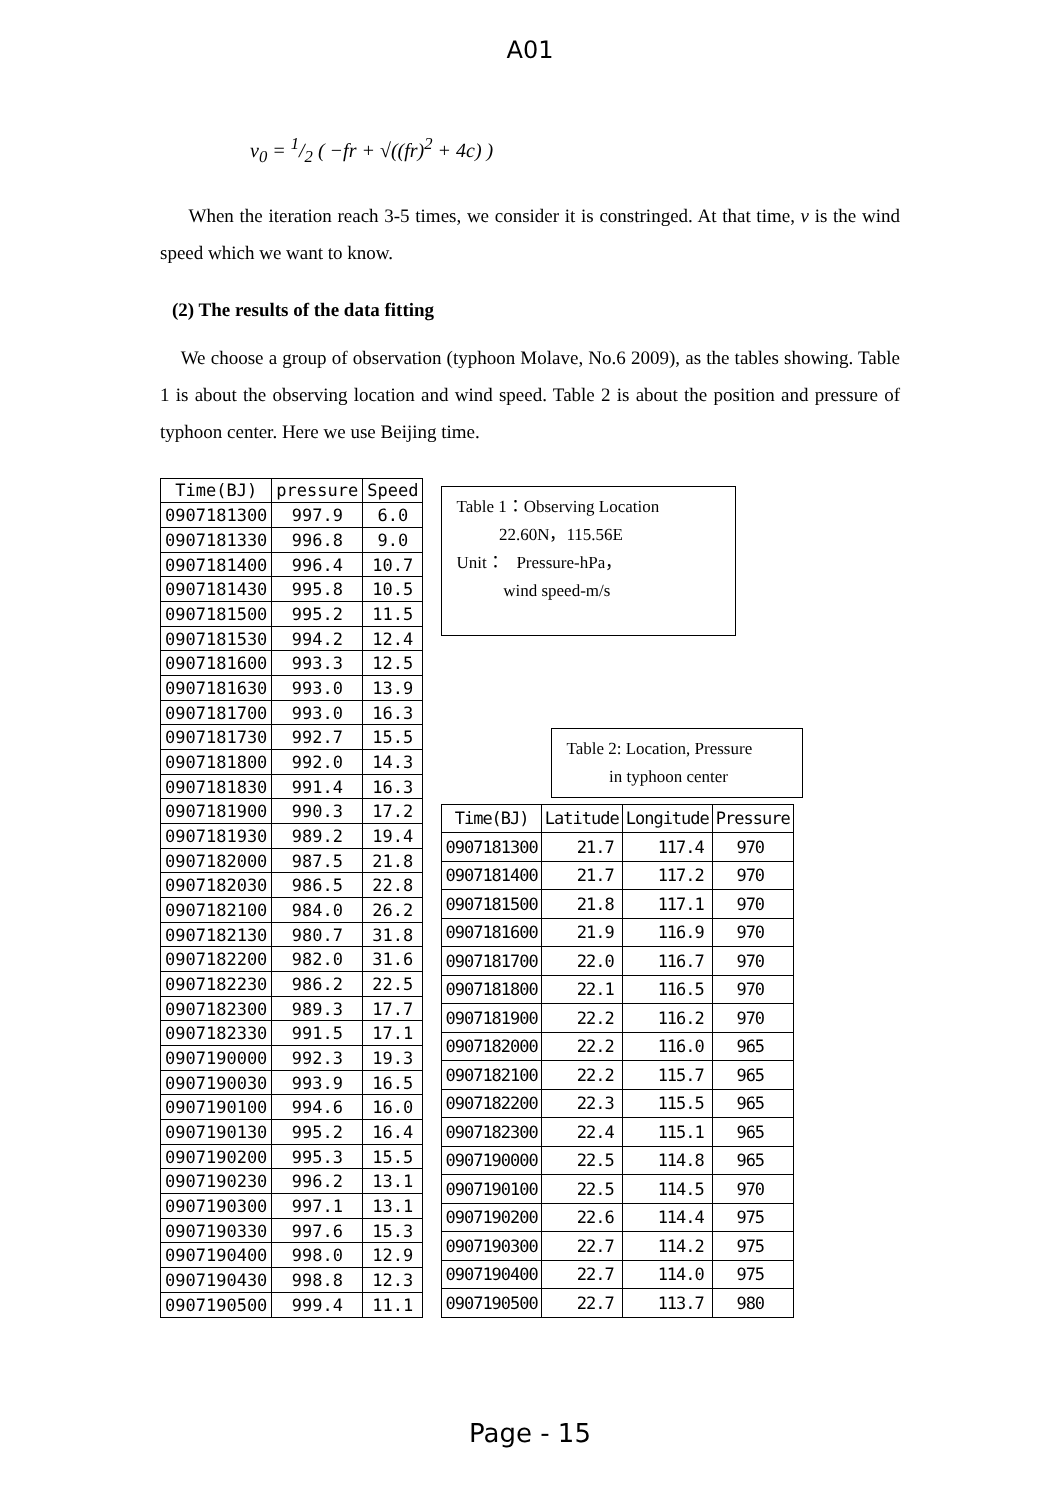A01
v<sub>0</sub> = 1/2 ( −fr + √((fr)<sup>2</sup> + 4c) )
When the iteration reach 3-5 times, we consider it is constringed. At that time, v is the wind speed which we want to know.
(2) The results of the data fitting
We choose a group of observation (typhoon Molave, No.6 2009), as the tables showing. Table 1 is about the observing location and wind speed. Table 2 is about the position and pressure of typhoon center. Here we use Beijing time.
| Time(BJ) | pressure | Speed |
| --- | --- | --- |
| 0907181300 | 997.9 | 6.0 |
| 0907181330 | 996.8 | 9.0 |
| 0907181400 | 996.4 | 10.7 |
| 0907181430 | 995.8 | 10.5 |
| 0907181500 | 995.2 | 11.5 |
| 0907181530 | 994.2 | 12.4 |
| 0907181600 | 993.3 | 12.5 |
| 0907181630 | 993.0 | 13.9 |
| 0907181700 | 993.0 | 16.3 |
| 0907181730 | 992.7 | 15.5 |
| 0907181800 | 992.0 | 14.3 |
| 0907181830 | 991.4 | 16.3 |
| 0907181900 | 990.3 | 17.2 |
| 0907181930 | 989.2 | 19.4 |
| 0907182000 | 987.5 | 21.8 |
| 0907182030 | 986.5 | 22.8 |
| 0907182100 | 984.0 | 26.2 |
| 0907182130 | 980.7 | 31.8 |
| 0907182200 | 982.0 | 31.6 |
| 0907182230 | 986.2 | 22.5 |
| 0907182300 | 989.3 | 17.7 |
| 0907182330 | 991.5 | 17.1 |
| 0907190000 | 992.3 | 19.3 |
| 0907190030 | 993.9 | 16.5 |
| 0907190100 | 994.6 | 16.0 |
| 0907190130 | 995.2 | 16.4 |
| 0907190200 | 995.3 | 15.5 |
| 0907190230 | 996.2 | 13.1 |
| 0907190300 | 997.1 | 13.1 |
| 0907190330 | 997.6 | 15.3 |
| 0907190400 | 998.0 | 12.9 |
| 0907190430 | 998.8 | 12.3 |
| 0907190500 | 999.4 | 11.1 |
Table 1：Observing Location
22.60N，115.56E
Unit： Pressure-hPa，
wind speed-m/s
Table 2: Location, Pressure
in typhoon center
| Time(BJ) | Latitude | Longitude | Pressure |
| --- | --- | --- | --- |
| 0907181300 | 21.7 | 117.4 | 970 |
| 0907181400 | 21.7 | 117.2 | 970 |
| 0907181500 | 21.8 | 117.1 | 970 |
| 0907181600 | 21.9 | 116.9 | 970 |
| 0907181700 | 22.0 | 116.7 | 970 |
| 0907181800 | 22.1 | 116.5 | 970 |
| 0907181900 | 22.2 | 116.2 | 970 |
| 0907182000 | 22.2 | 116.0 | 965 |
| 0907182100 | 22.2 | 115.7 | 965 |
| 0907182200 | 22.3 | 115.5 | 965 |
| 0907182300 | 22.4 | 115.1 | 965 |
| 0907190000 | 22.5 | 114.8 | 965 |
| 0907190100 | 22.5 | 114.5 | 970 |
| 0907190200 | 22.6 | 114.4 | 975 |
| 0907190300 | 22.7 | 114.2 | 975 |
| 0907190400 | 22.7 | 114.0 | 975 |
| 0907190500 | 22.7 | 113.7 | 980 |
Page - 15